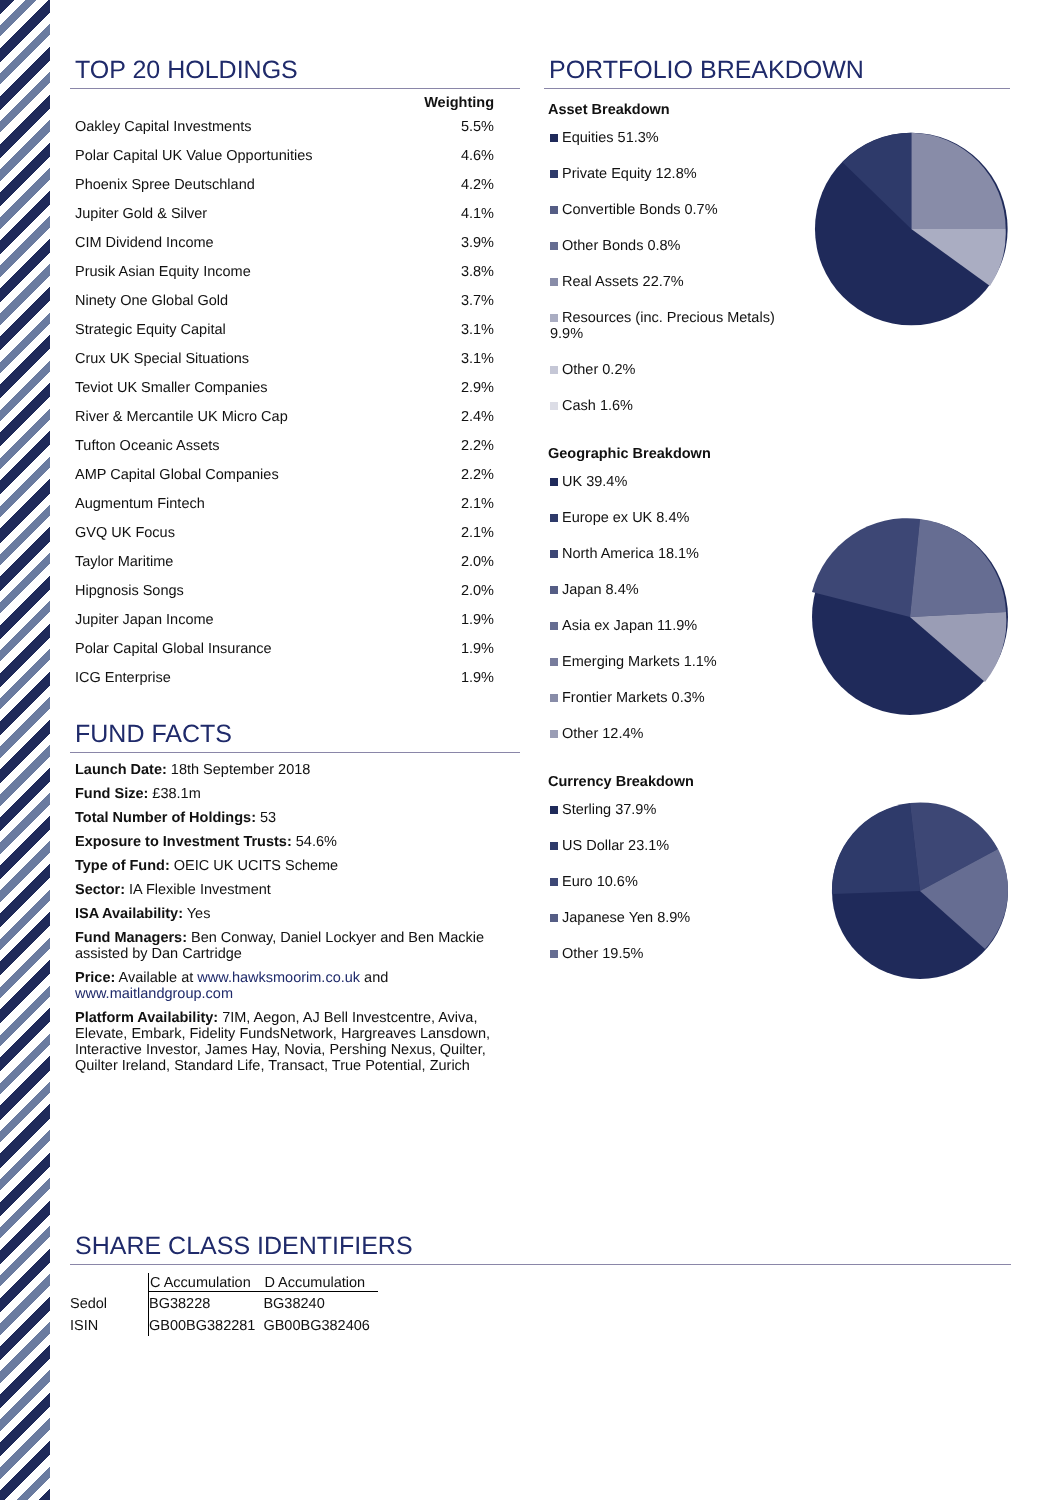TOP 20 HOLDINGS
| | Weighting |
| --- | --- |
| Oakley Capital Investments | 5.5% |
| Polar Capital UK Value Opportunities | 4.6% |
| Phoenix Spree Deutschland | 4.2% |
| Jupiter Gold & Silver | 4.1% |
| CIM Dividend Income | 3.9% |
| Prusik Asian Equity Income | 3.8% |
| Ninety One Global Gold | 3.7% |
| Strategic Equity Capital | 3.1% |
| Crux UK Special Situations | 3.1% |
| Teviot UK Smaller Companies | 2.9% |
| River & Mercantile UK Micro Cap | 2.4% |
| Tufton Oceanic Assets | 2.2% |
| AMP Capital Global Companies | 2.2% |
| Augmentum Fintech | 2.1% |
| GVQ UK Focus | 2.1% |
| Taylor Maritime | 2.0% |
| Hipgnosis Songs | 2.0% |
| Jupiter Japan Income | 1.9% |
| Polar Capital Global Insurance | 1.9% |
| ICG Enterprise | 1.9% |
FUND FACTS
Launch Date: 18th September 2018
Fund Size: £38.1m
Total Number of Holdings: 53
Exposure to Investment Trusts: 54.6%
Type of Fund: OEIC UK UCITS Scheme
Sector: IA Flexible Investment
ISA Availability: Yes
Fund Managers: Ben Conway, Daniel Lockyer and Ben Mackie assisted by Dan Cartridge
Price: Available at www.hawksmoorim.co.uk and www.maitlandgroup.com
Platform Availability: 7IM, Aegon, AJ Bell Investcentre, Aviva, Elevate, Embark, Fidelity FundsNetwork, Hargreaves Lansdown, Interactive Investor, James Hay, Novia, Pershing Nexus, Quilter, Quilter Ireland, Standard Life, Transact, True Potential, Zurich
PORTFOLIO BREAKDOWN
Asset Breakdown
Equities 51.3%
Private Equity 12.8%
Convertible Bonds 0.7%
Other Bonds 0.8%
Real Assets 22.7%
Resources (inc. Precious Metals) 9.9%
Other 0.2%
Cash 1.6%
Geographic Breakdown
UK 39.4%
Europe ex UK 8.4%
North America 18.1%
Japan 8.4%
Asia ex Japan 11.9%
Emerging Markets 1.1%
Frontier Markets 0.3%
Other 12.4%
Currency Breakdown
Sterling 37.9%
US Dollar 23.1%
Euro 10.6%
Japanese Yen 8.9%
Other 19.5%
SHARE CLASS IDENTIFIERS
| | C Accumulation | D Accumulation |
| --- | --- | --- |
| Sedol | BG38228 | BG38240 |
| ISIN | GB00BG382281 | GB00BG382406 |